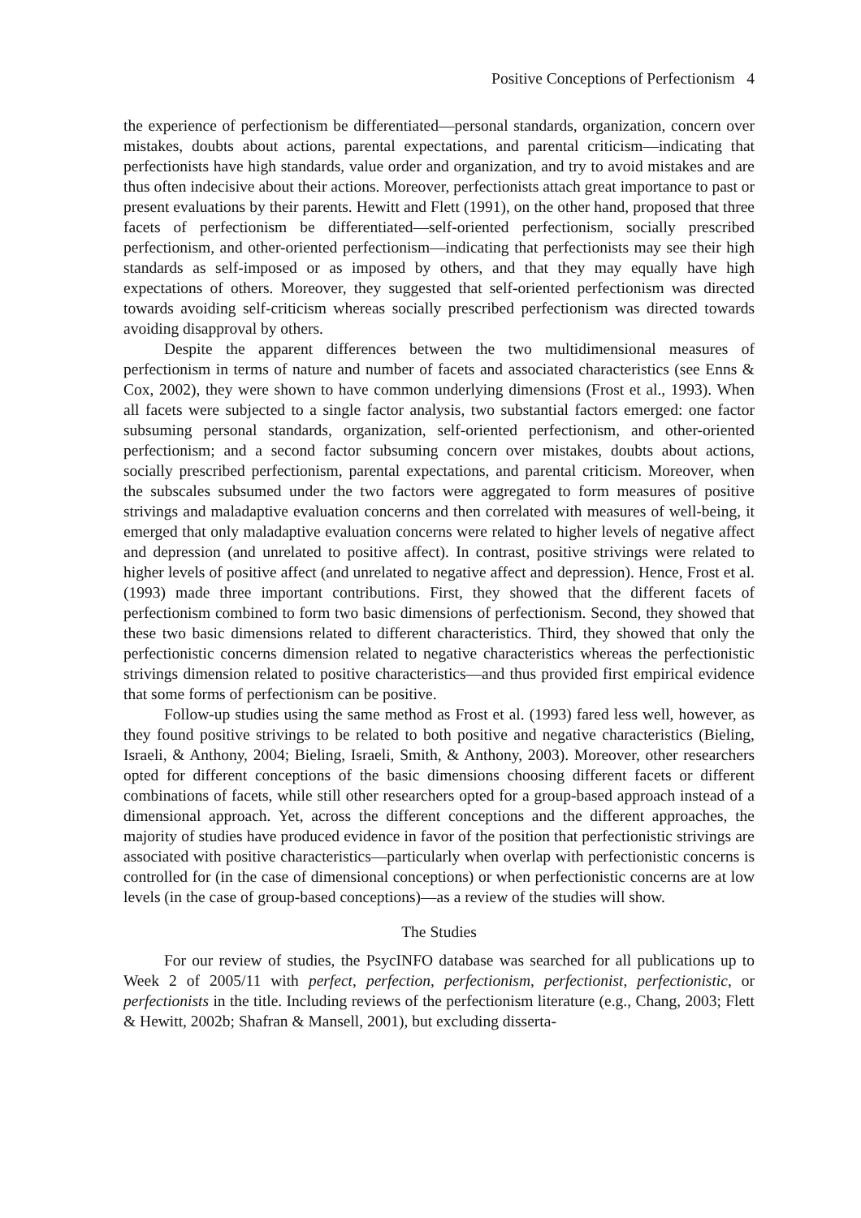Positive Conceptions of Perfectionism 4
the experience of perfectionism be differentiated—personal standards, organization, concern over mistakes, doubts about actions, parental expectations, and parental criticism—indicating that perfectionists have high standards, value order and organization, and try to avoid mistakes and are thus often indecisive about their actions. Moreover, perfectionists attach great importance to past or present evaluations by their parents. Hewitt and Flett (1991), on the other hand, proposed that three facets of perfectionism be differentiated—self-oriented perfectionism, socially prescribed perfectionism, and other-oriented perfectionism—indicating that perfectionists may see their high standards as self-imposed or as imposed by others, and that they may equally have high expectations of others. Moreover, they suggested that self-oriented perfectionism was directed towards avoiding self-criticism whereas socially prescribed perfectionism was directed towards avoiding disapproval by others.
Despite the apparent differences between the two multidimensional measures of perfectionism in terms of nature and number of facets and associated characteristics (see Enns & Cox, 2002), they were shown to have common underlying dimensions (Frost et al., 1993). When all facets were subjected to a single factor analysis, two substantial factors emerged: one factor subsuming personal standards, organization, self-oriented perfectionism, and other-oriented perfectionism; and a second factor subsuming concern over mistakes, doubts about actions, socially prescribed perfectionism, parental expectations, and parental criticism. Moreover, when the subscales subsumed under the two factors were aggregated to form measures of positive strivings and maladaptive evaluation concerns and then correlated with measures of well-being, it emerged that only maladaptive evaluation concerns were related to higher levels of negative affect and depression (and unrelated to positive affect). In contrast, positive strivings were related to higher levels of positive affect (and unrelated to negative affect and depression). Hence, Frost et al. (1993) made three important contributions. First, they showed that the different facets of perfectionism combined to form two basic dimensions of perfectionism. Second, they showed that these two basic dimensions related to different characteristics. Third, they showed that only the perfectionistic concerns dimension related to negative characteristics whereas the perfectionistic strivings dimension related to positive characteristics—and thus provided first empirical evidence that some forms of perfectionism can be positive.
Follow-up studies using the same method as Frost et al. (1993) fared less well, however, as they found positive strivings to be related to both positive and negative characteristics (Bieling, Israeli, & Anthony, 2004; Bieling, Israeli, Smith, & Anthony, 2003). Moreover, other researchers opted for different conceptions of the basic dimensions choosing different facets or different combinations of facets, while still other researchers opted for a group-based approach instead of a dimensional approach. Yet, across the different conceptions and the different approaches, the majority of studies have produced evidence in favor of the position that perfectionistic strivings are associated with positive characteristics—particularly when overlap with perfectionistic concerns is controlled for (in the case of dimensional conceptions) or when perfectionistic concerns are at low levels (in the case of group-based conceptions)—as a review of the studies will show.
The Studies
For our review of studies, the PsycINFO database was searched for all publications up to Week 2 of 2005/11 with perfect, perfection, perfectionism, perfectionist, perfectionistic, or perfectionists in the title. Including reviews of the perfectionism literature (e.g., Chang, 2003; Flett & Hewitt, 2002b; Shafran & Mansell, 2001), but excluding disserta-